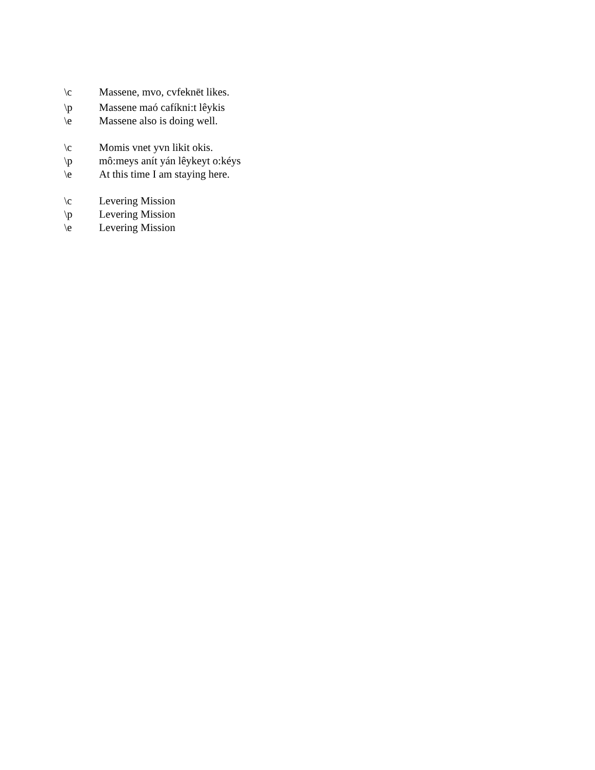\c Massene, mvo, cvfeknēt likes.
\p Massene maó cafíkni:t lêykis
\e Massene also is doing well.
\c Momis vnet yvn likit okis.
\p mô:meys anít yán lêykeyt o:kéys
\e At this time I am staying here.
\c Levering Mission
\p Levering Mission
\e Levering Mission